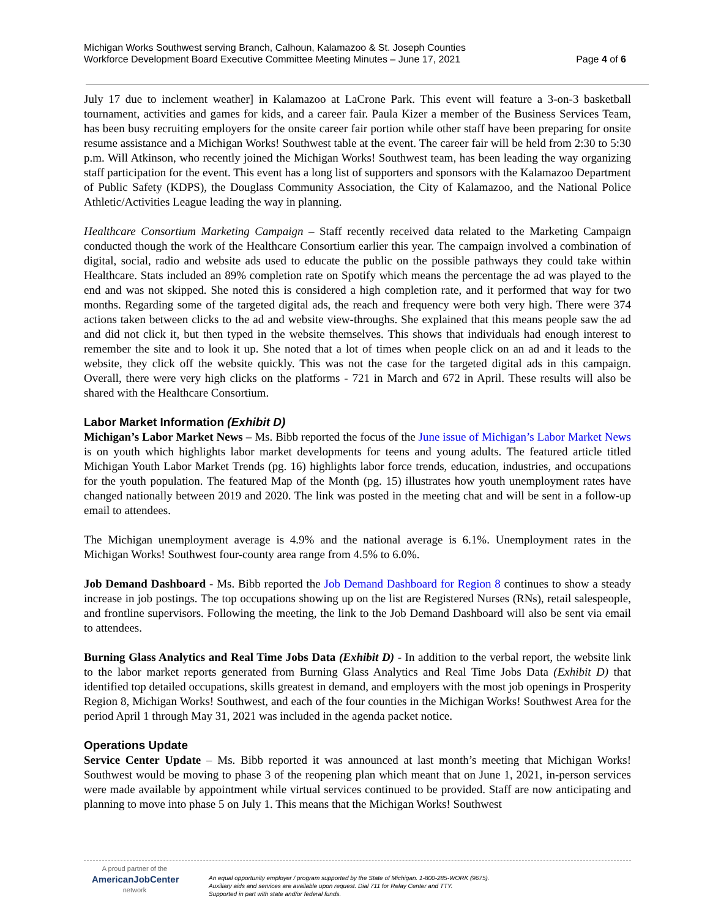Michigan Works Southwest serving Branch, Calhoun, Kalamazoo & St. Joseph Counties
Workforce Development Board Executive Committee Meeting Minutes – June 17, 2021 Page 4 of 6
July 17 due to inclement weather] in Kalamazoo at LaCrone Park. This event will feature a 3-on-3 basketball tournament, activities and games for kids, and a career fair. Paula Kizer a member of the Business Services Team, has been busy recruiting employers for the onsite career fair portion while other staff have been preparing for onsite resume assistance and a Michigan Works! Southwest table at the event. The career fair will be held from 2:30 to 5:30 p.m. Will Atkinson, who recently joined the Michigan Works! Southwest team, has been leading the way organizing staff participation for the event. This event has a long list of supporters and sponsors with the Kalamazoo Department of Public Safety (KDPS), the Douglass Community Association, the City of Kalamazoo, and the National Police Athletic/Activities League leading the way in planning.
Healthcare Consortium Marketing Campaign – Staff recently received data related to the Marketing Campaign conducted though the work of the Healthcare Consortium earlier this year. The campaign involved a combination of digital, social, radio and website ads used to educate the public on the possible pathways they could take within Healthcare. Stats included an 89% completion rate on Spotify which means the percentage the ad was played to the end and was not skipped. She noted this is considered a high completion rate, and it performed that way for two months. Regarding some of the targeted digital ads, the reach and frequency were both very high. There were 374 actions taken between clicks to the ad and website view-throughs. She explained that this means people saw the ad and did not click it, but then typed in the website themselves. This shows that individuals had enough interest to remember the site and to look it up. She noted that a lot of times when people click on an ad and it leads to the website, they click off the website quickly. This was not the case for the targeted digital ads in this campaign. Overall, there were very high clicks on the platforms - 721 in March and 672 in April. These results will also be shared with the Healthcare Consortium.
Labor Market Information (Exhibit D)
Michigan’s Labor Market News – Ms. Bibb reported the focus of the June issue of Michigan’s Labor Market News is on youth which highlights labor market developments for teens and young adults. The featured article titled Michigan Youth Labor Market Trends (pg. 16) highlights labor force trends, education, industries, and occupations for the youth population. The featured Map of the Month (pg. 15) illustrates how youth unemployment rates have changed nationally between 2019 and 2020. The link was posted in the meeting chat and will be sent in a follow-up email to attendees.
The Michigan unemployment average is 4.9% and the national average is 6.1%. Unemployment rates in the Michigan Works! Southwest four-county area range from 4.5% to 6.0%.
Job Demand Dashboard - Ms. Bibb reported the Job Demand Dashboard for Region 8 continues to show a steady increase in job postings. The top occupations showing up on the list are Registered Nurses (RNs), retail salespeople, and frontline supervisors. Following the meeting, the link to the Job Demand Dashboard will also be sent via email to attendees.
Burning Glass Analytics and Real Time Jobs Data (Exhibit D) - In addition to the verbal report, the website link to the labor market reports generated from Burning Glass Analytics and Real Time Jobs Data (Exhibit D) that identified top detailed occupations, skills greatest in demand, and employers with the most job openings in Prosperity Region 8, Michigan Works! Southwest, and each of the four counties in the Michigan Works! Southwest Area for the period April 1 through May 31, 2021 was included in the agenda packet notice.
Operations Update
Service Center Update – Ms. Bibb reported it was announced at last month’s meeting that Michigan Works! Southwest would be moving to phase 3 of the reopening plan which meant that on June 1, 2021, in-person services were made available by appointment while virtual services continued to be provided. Staff are now anticipating and planning to move into phase 5 on July 1. This means that the Michigan Works! Southwest
A proud partner of the
AmericanJobCenter
network
An equal opportunity employer / program supported by the State of Michigan. 1-800-285-WORK (9675).
Auxiliary aids and services are available upon request. Dial 711 for Relay Center and TTY.
Supported in part with state and/or federal funds.